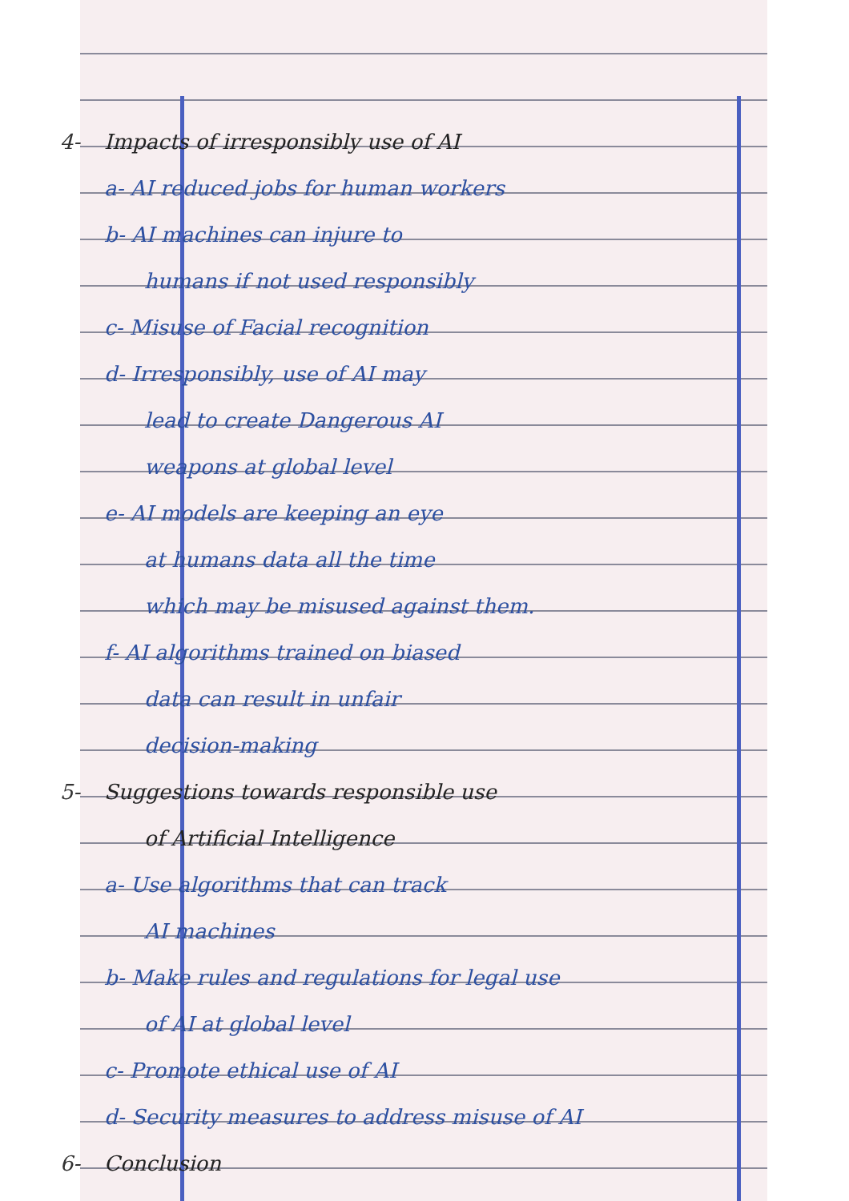4- Impacts of irresponsibly use of AI
a- AI reduced jobs for human workers
b- AI machines can injure to
humans if not used responsibly
c- Misuse of Facial recognition
d- Irresponsibly, use of AI may
lead to create Dangerous AI
weapons at global level
e- AI models are keeping an eye
at humans data all the time
which may be misused against them.
f- AI algorithms trained on biased
data can result in unfair
decision-making
5- Suggestions towards responsible use
of Artificial Intelligence
a- Use algorithms that can track
AI machines
b- Make rules and regulations for legal use
of AI at global level
c- Promote ethical use of AI
d- Security measures to address misuse of AI
6- Conclusion